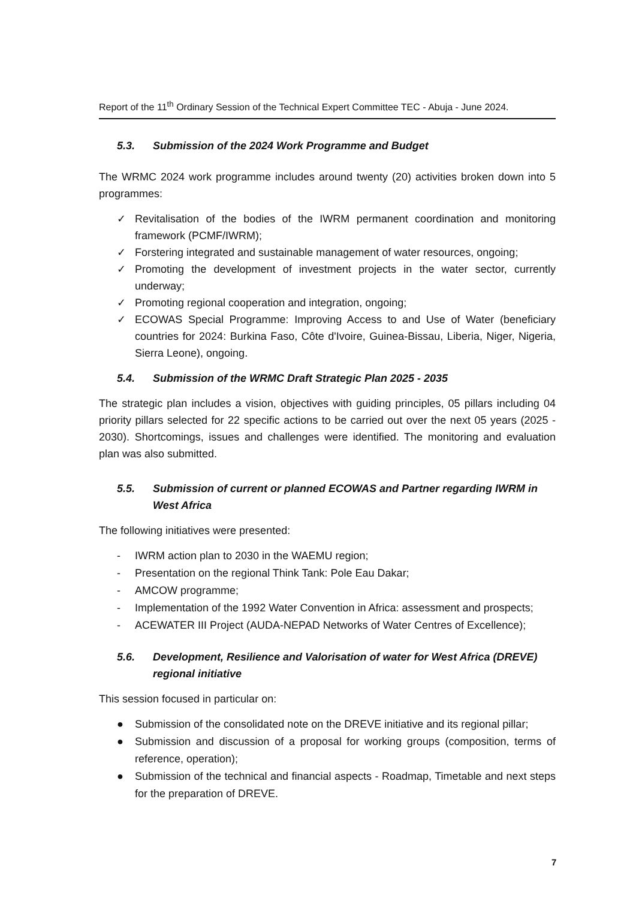Report of the 11<sup>th</sup> Ordinary Session of the Technical Expert Committee TEC - Abuja - June 2024.
5.3. Submission of the 2024 Work Programme and Budget
The WRMC 2024 work programme includes around twenty (20) activities broken down into 5 programmes:
✓ Revitalisation of the bodies of the IWRM permanent coordination and monitoring framework (PCMF/IWRM);
✓ Forstering integrated and sustainable management of water resources, ongoing;
✓ Promoting the development of investment projects in the water sector, currently underway;
✓ Promoting regional cooperation and integration, ongoing;
✓ ECOWAS Special Programme: Improving Access to and Use of Water (beneficiary countries for 2024: Burkina Faso, Côte d'Ivoire, Guinea-Bissau, Liberia, Niger, Nigeria, Sierra Leone), ongoing.
5.4. Submission of the WRMC Draft Strategic Plan 2025 - 2035
The strategic plan includes a vision, objectives with guiding principles, 05 pillars including 04 priority pillars selected for 22 specific actions to be carried out over the next 05 years (2025 - 2030). Shortcomings, issues and challenges were identified. The monitoring and evaluation plan was also submitted.
5.5. Submission of current or planned ECOWAS and Partner regarding IWRM in West Africa
The following initiatives were presented:
- IWRM action plan to 2030 in the WAEMU region;
- Presentation on the regional Think Tank: Pole Eau Dakar;
- AMCOW programme;
- Implementation of the 1992 Water Convention in Africa: assessment and prospects;
- ACEWATER III Project (AUDA-NEPAD Networks of Water Centres of Excellence);
5.6. Development, Resilience and Valorisation of water for West Africa (DREVE) regional initiative
This session focused in particular on:
● Submission of the consolidated note on the DREVE initiative and its regional pillar;
● Submission and discussion of a proposal for working groups (composition, terms of reference, operation);
● Submission of the technical and financial aspects - Roadmap, Timetable and next steps for the preparation of DREVE.
7